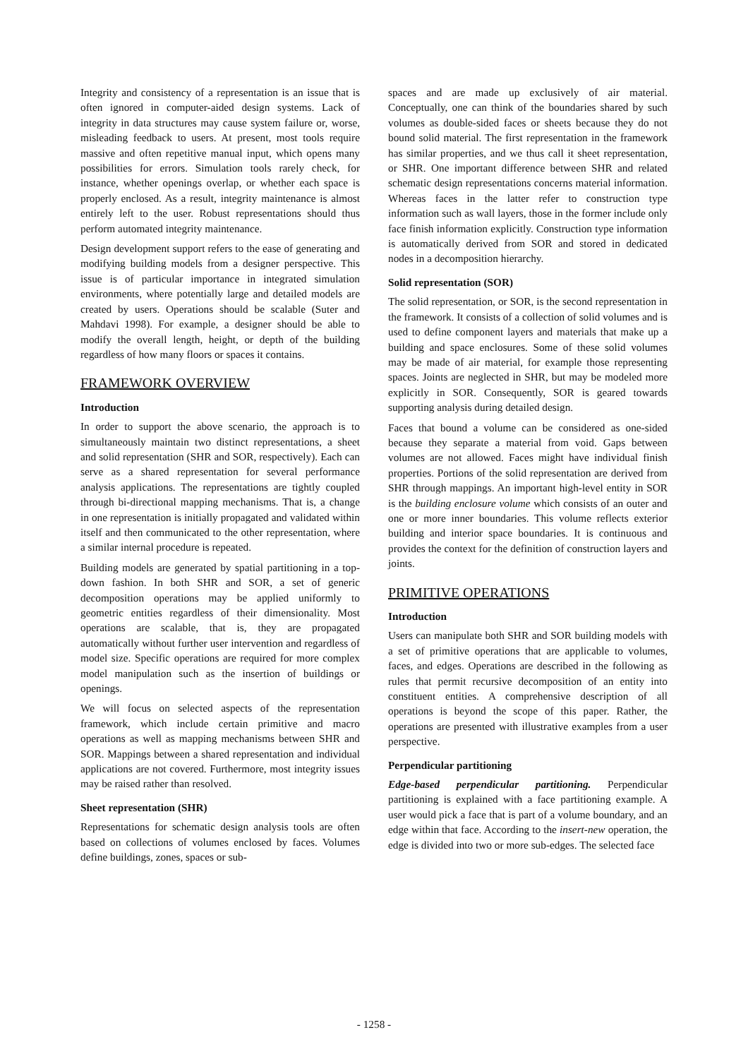Integrity and consistency of a representation is an issue that is often ignored in computer-aided design systems. Lack of integrity in data structures may cause system failure or, worse, misleading feedback to users. At present, most tools require massive and often repetitive manual input, which opens many possibilities for errors. Simulation tools rarely check, for instance, whether openings overlap, or whether each space is properly enclosed. As a result, integrity maintenance is almost entirely left to the user. Robust representations should thus perform automated integrity maintenance.
Design development support refers to the ease of generating and modifying building models from a designer perspective. This issue is of particular importance in integrated simulation environments, where potentially large and detailed models are created by users. Operations should be scalable (Suter and Mahdavi 1998). For example, a designer should be able to modify the overall length, height, or depth of the building regardless of how many floors or spaces it contains.
FRAMEWORK OVERVIEW
Introduction
In order to support the above scenario, the approach is to simultaneously maintain two distinct representations, a sheet and solid representation (SHR and SOR, respectively). Each can serve as a shared representation for several performance analysis applications. The representations are tightly coupled through bi-directional mapping mechanisms. That is, a change in one representation is initially propagated and validated within itself and then communicated to the other representation, where a similar internal procedure is repeated.
Building models are generated by spatial partitioning in a top-down fashion. In both SHR and SOR, a set of generic decomposition operations may be applied uniformly to geometric entities regardless of their dimensionality. Most operations are scalable, that is, they are propagated automatically without further user intervention and regardless of model size. Specific operations are required for more complex model manipulation such as the insertion of buildings or openings.
We will focus on selected aspects of the representation framework, which include certain primitive and macro operations as well as mapping mechanisms between SHR and SOR. Mappings between a shared representation and individual applications are not covered. Furthermore, most integrity issues may be raised rather than resolved.
Sheet representation (SHR)
Representations for schematic design analysis tools are often based on collections of volumes enclosed by faces. Volumes define buildings, zones, spaces or sub-
spaces and are made up exclusively of air material. Conceptually, one can think of the boundaries shared by such volumes as double-sided faces or sheets because they do not bound solid material. The first representation in the framework has similar properties, and we thus call it sheet representation, or SHR. One important difference between SHR and related schematic design representations concerns material information. Whereas faces in the latter refer to construction type information such as wall layers, those in the former include only face finish information explicitly. Construction type information is automatically derived from SOR and stored in dedicated nodes in a decomposition hierarchy.
Solid representation (SOR)
The solid representation, or SOR, is the second representation in the framework. It consists of a collection of solid volumes and is used to define component layers and materials that make up a building and space enclosures. Some of these solid volumes may be made of air material, for example those representing spaces. Joints are neglected in SHR, but may be modeled more explicitly in SOR. Consequently, SOR is geared towards supporting analysis during detailed design.
Faces that bound a volume can be considered as one-sided because they separate a material from void. Gaps between volumes are not allowed. Faces might have individual finish properties. Portions of the solid representation are derived from SHR through mappings. An important high-level entity in SOR is the building enclosure volume which consists of an outer and one or more inner boundaries. This volume reflects exterior building and interior space boundaries. It is continuous and provides the context for the definition of construction layers and joints.
PRIMITIVE OPERATIONS
Introduction
Users can manipulate both SHR and SOR building models with a set of primitive operations that are applicable to volumes, faces, and edges. Operations are described in the following as rules that permit recursive decomposition of an entity into constituent entities. A comprehensive description of all operations is beyond the scope of this paper. Rather, the operations are presented with illustrative examples from a user perspective.
Perpendicular partitioning
Edge-based perpendicular partitioning. Perpendicular partitioning is explained with a face partitioning example. A user would pick a face that is part of a volume boundary, and an edge within that face. According to the insert-new operation, the edge is divided into two or more sub-edges. The selected face
- 1258 -